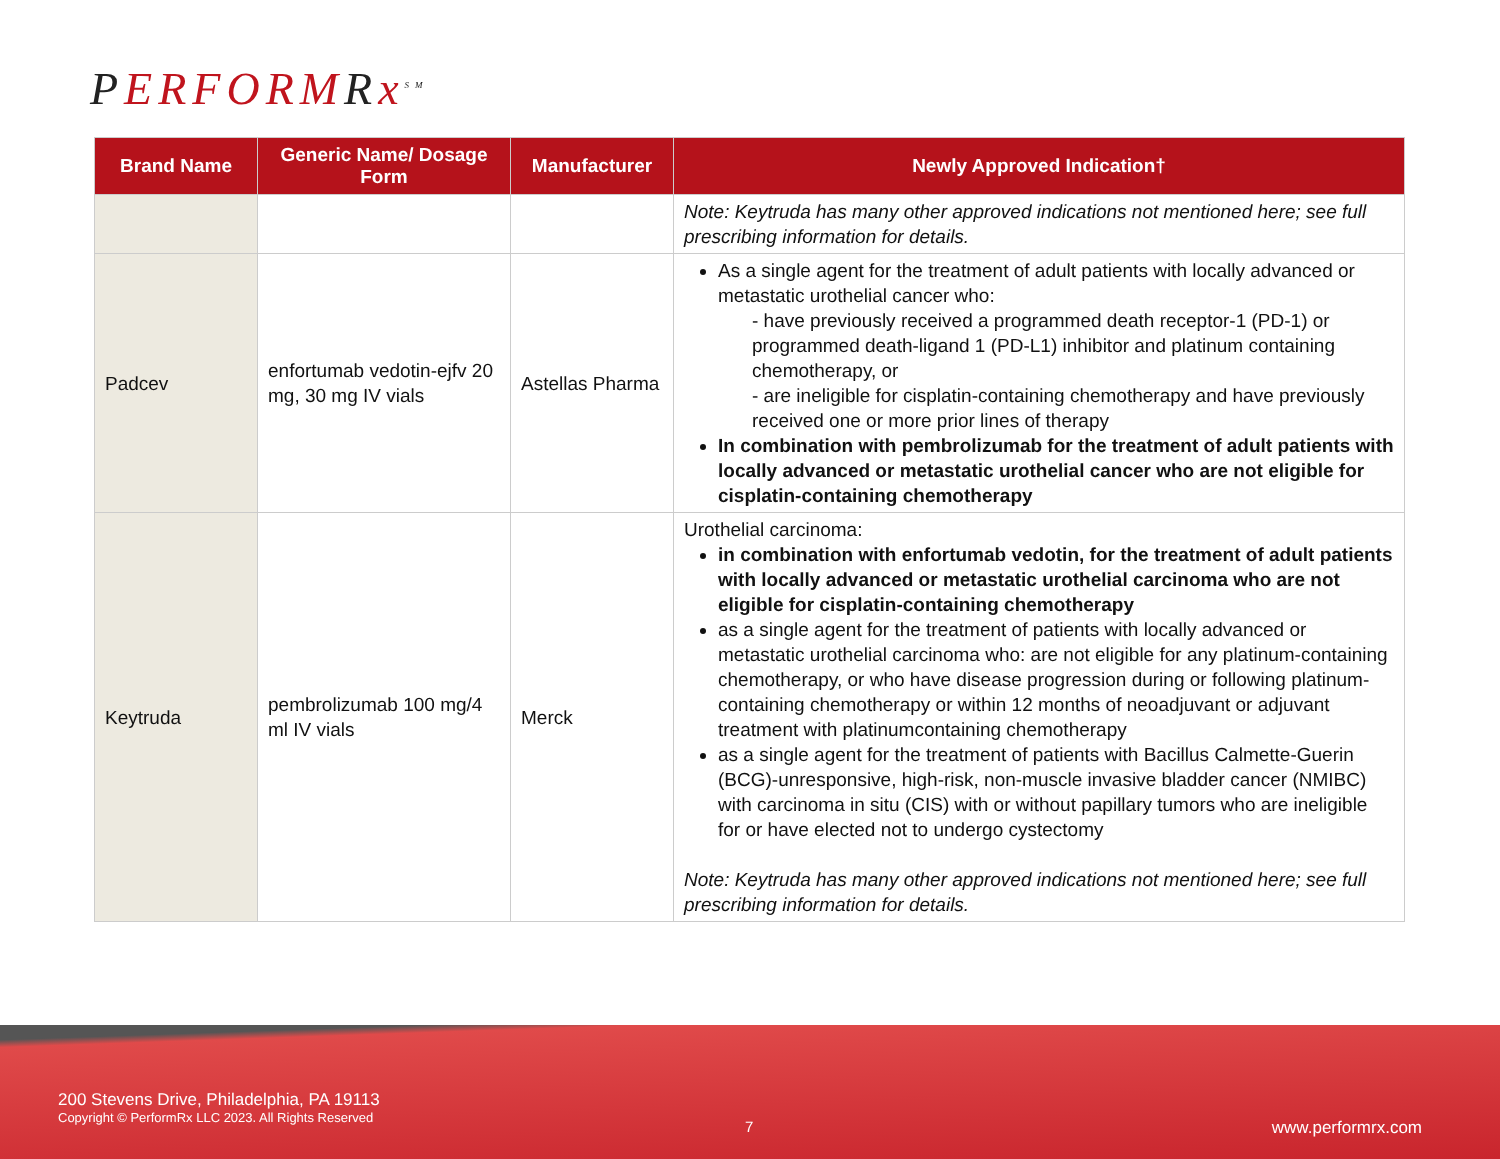PERFORMRx<sup>SM</sup>
| Brand Name | Generic Name/ Dosage Form | Manufacturer | Newly Approved Indication† |
| --- | --- | --- | --- |
| | | | Note: Keytruda has many other approved indications not mentioned here; see full prescribing information for details. |
| Padcev | enfortumab vedotin-ejfv 20 mg, 30 mg IV vials | Astellas Pharma | As a single agent for the treatment of adult patients with locally advanced or metastatic urothelial cancer who: - have previously received a programmed death receptor-1 (PD-1) or programmed death-ligand 1 (PD-L1) inhibitor and platinum containing chemotherapy, or - are ineligible for cisplatin-containing chemotherapy and have previously received one or more prior lines of therapy In combination with pembrolizumab for the treatment of adult patients with locally advanced or metastatic urothelial cancer who are not eligible for cisplatin-containing chemotherapy |
| Keytruda | pembrolizumab 100 mg/4 ml IV vials | Merck | Urothelial carcinoma: in combination with enfortumab vedotin, for the treatment of adult patients with locally advanced or metastatic urothelial carcinoma who are not eligible for cisplatin-containing chemotherapy as a single agent for the treatment of patients with locally advanced or metastatic urothelial carcinoma who: are not eligible for any platinum-containing chemotherapy, or who have disease progression during or following platinum-containing chemotherapy or within 12 months of neoadjuvant or adjuvant treatment with platinumcontaining chemotherapy as a single agent for the treatment of patients with Bacillus Calmette-Guerin (BCG)-unresponsive, high-risk, non-muscle invasive bladder cancer (NMIBC) with carcinoma in situ (CIS) with or without papillary tumors who are ineligible for or have elected not to undergo cystectomy Note: Keytruda has many other approved indications not mentioned here; see full prescribing information for details. |
200 Stevens Drive, Philadelphia, PA 19113
Copyright © PerformRx LLC 2023. All Rights Reserved
7 www.performrx.com